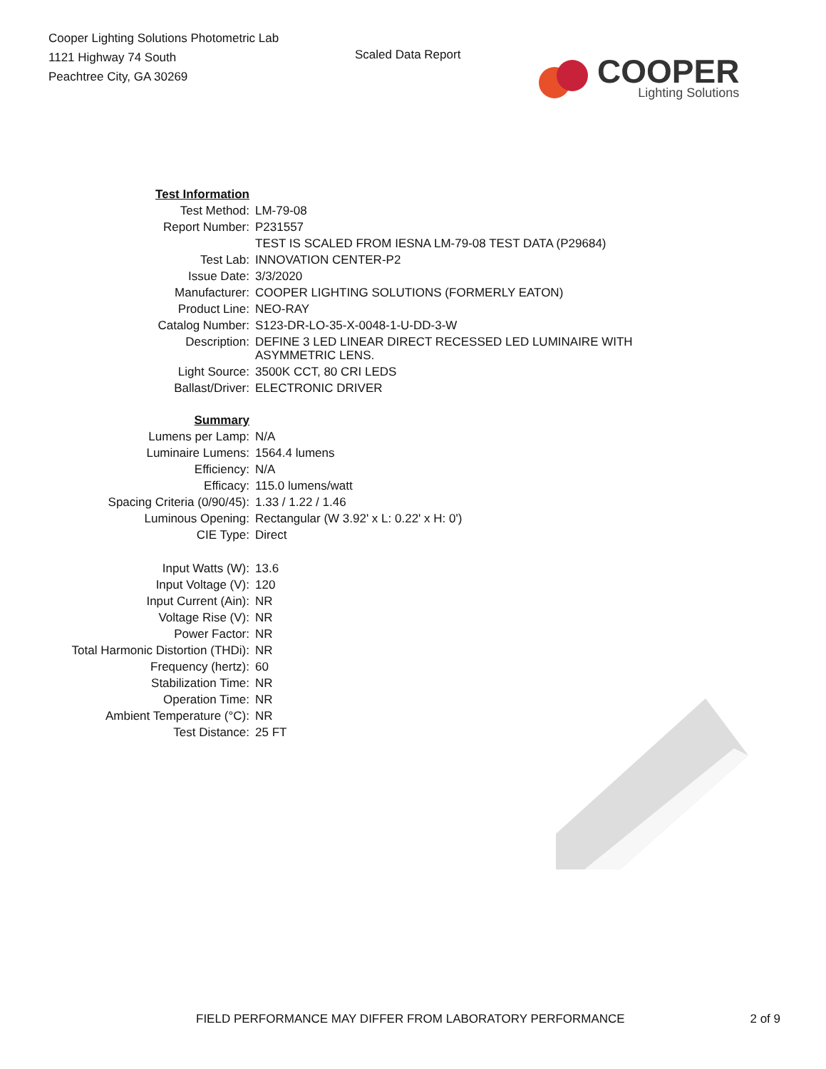Cooper Lighting Solutions Photometric Lab
1121 Highway 74 South
Peachtree City, GA 30269
Scaled Data Report
COOPER
Lighting Solutions
| Test Information | |
| Test Method: | LM-79-08 |
| Report Number: | P231557 |
| | TEST IS SCALED FROM IESNA LM-79-08 TEST DATA (P29684) |
| Test Lab: | INNOVATION CENTER-P2 |
| Issue Date: | 3/3/2020 |
| Manufacturer: | COOPER LIGHTING SOLUTIONS (FORMERLY EATON) |
| Product Line: | NEO-RAY |
| Catalog Number: | S123-DR-LO-35-X-0048-1-U-DD-3-W |
| Description: | DEFINE 3 LED LINEAR DIRECT RECESSED LED LUMINAIRE WITH ASYMMETRIC LENS. |
| Light Source: | 3500K CCT, 80 CRI LEDS |
| Ballast/Driver: | ELECTRONIC DRIVER |
| Summary | |
| Lumens per Lamp: | N/A |
| Luminaire Lumens: | 1564.4 lumens |
| Efficiency: | N/A |
| Efficacy: | 115.0 lumens/watt |
| Spacing Criteria (0/90/45): | 1.33 / 1.22 / 1.46 |
| Luminous Opening: | Rectangular (W 3.92' x L: 0.22' x H: 0') |
| CIE Type: | Direct |
| Input Watts (W): | 13.6 |
| Input Voltage (V): | 120 |
| Input Current (Ain): | NR |
| Voltage Rise (V): | NR |
| Power Factor: | NR |
| Total Harmonic Distortion (THDi): | NR |
| Frequency (hertz): | 60 |
| Stabilization Time: | NR |
| Operation Time: | NR |
| Ambient Temperature (°C): | NR |
| Test Distance: | 25 FT |
FIELD PERFORMANCE MAY DIFFER FROM LABORATORY PERFORMANCE 2 of 9